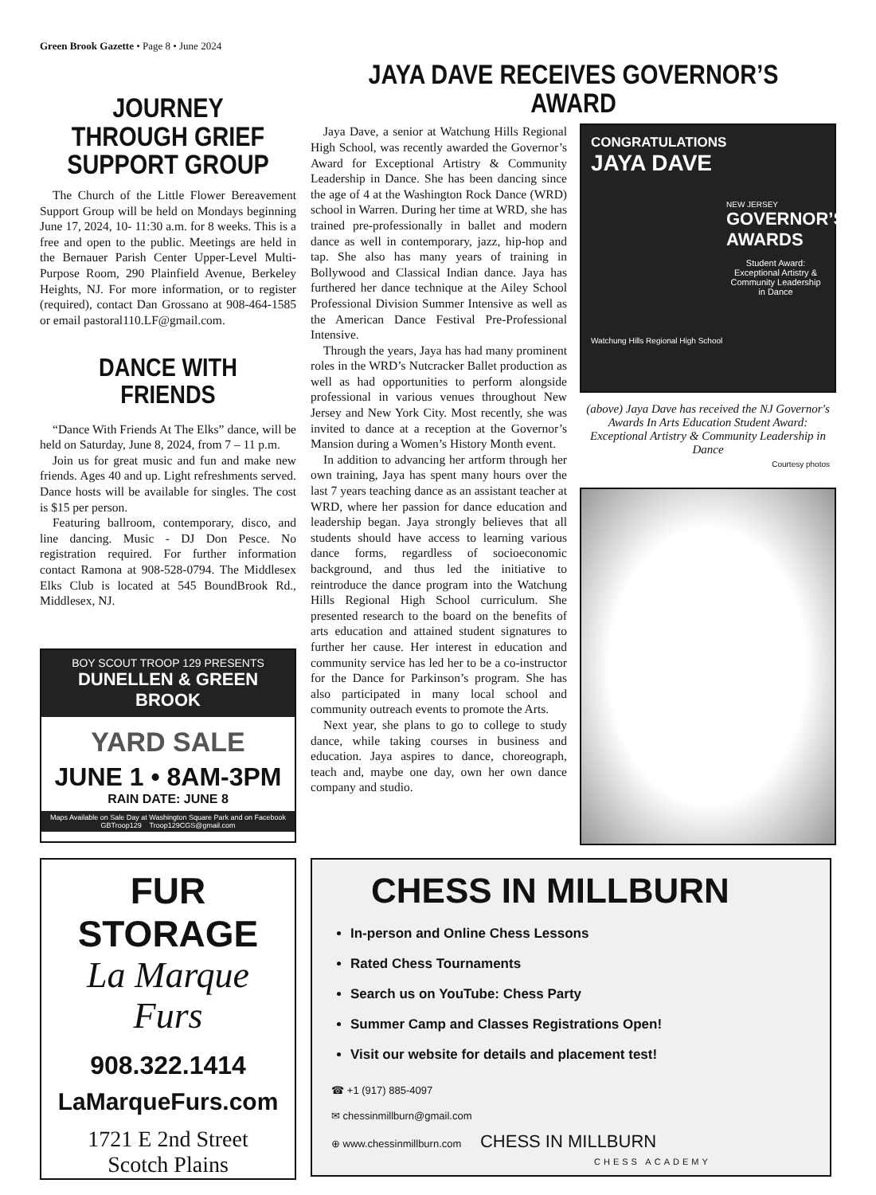Green Brook Gazette • Page 8 • June 2024
JOURNEY THROUGH GRIEF SUPPORT GROUP
The Church of the Little Flower Bereavement Support Group will be held on Mondays beginning June 17, 2024, 10- 11:30 a.m. for 8 weeks. This is a free and open to the public. Meetings are held in the Bernauer Parish Center Upper-Level Multi-Purpose Room, 290 Plainfield Avenue, Berkeley Heights, NJ. For more information, or to register (required), contact Dan Grossano at 908-464-1585 or email pastoral110.LF@gmail.com.
DANCE WITH FRIENDS
“Dance With Friends At The Elks” dance, will be held on Saturday, June 8, 2024, from 7 – 11 p.m.
Join us for great music and fun and make new friends. Ages 40 and up. Light refreshments served. Dance hosts will be available for singles. The cost is $15 per person.
Featuring ballroom, contemporary, disco, and line dancing. Music - DJ Don Pesce. No registration required. For further information contact Ramona at 908-528-0794. The Middlesex Elks Club is located at 545 BoundBrook Rd., Middlesex, NJ.
BOY SCOUT TROOP 129 PRESENTS
DUNELLEN & GREEN BROOK
YARD SALE
JUNE 1 • 8AM-3PM
RAIN DATE: JUNE 8
Maps Available on Sale Day at Washington Square Park and on Facebook
GBTroop129 Troop129CGS@gmail.com
JAYA DAVE RECEIVES GOVERNOR’S AWARD
Jaya Dave, a senior at Watchung Hills Regional High School, was recently awarded the Governor’s Award for Exceptional Artistry & Community Leadership in Dance. She has been dancing since the age of 4 at the Washington Rock Dance (WRD) school in Warren. During her time at WRD, she has trained pre-professionally in ballet and modern dance as well in contemporary, jazz, hip-hop and tap. She also has many years of training in Bollywood and Classical Indian dance. Jaya has furthered her dance technique at the Ailey School Professional Division Summer Intensive as well as the American Dance Festival Pre-Professional Intensive.
Through the years, Jaya has had many prominent roles in the WRD’s Nutcracker Ballet production as well as had opportunities to perform alongside professional in various venues throughout New Jersey and New York City. Most recently, she was invited to dance at a reception at the Governor’s Mansion during a Women’s History Month event.
In addition to advancing her artform through her own training, Jaya has spent many hours over the last 7 years teaching dance as an assistant teacher at WRD, where her passion for dance education and leadership began. Jaya strongly believes that all students should have access to learning various dance forms, regardless of socioeconomic background, and thus led the initiative to reintroduce the dance program into the Watchung Hills Regional High School curriculum. She presented research to the board on the benefits of arts education and attained student signatures to further her cause. Her interest in education and community service has led her to be a co-instructor for the Dance for Parkinson’s program. She has also participated in many local school and community outreach events to promote the Arts.
Next year, she plans to go to college to study dance, while taking courses in business and education. Jaya aspires to dance, choreograph, teach and, maybe one day, own her own dance company and studio.
CONGRATULATIONS
JAYA DAVE
NEW JERSEY
GOVERNOR’S AWARDS
Student Award: Exceptional Artistry & Community Leadership in Dance
Watchung Hills Regional High School
(above) Jaya Dave has received the NJ Governor's Awards In Arts Education Student Award: Exceptional Artistry & Community Leadership in Dance
Courtesy photos
FUR STORAGE
La Marque
Furs
908.322.1414
LaMarqueFurs.com
1721 E 2nd Street
Scotch Plains
CHESS IN MILLBURN
In-person and Online Chess Lessons
Rated Chess Tournaments
Search us on YouTube: Chess Party
Summer Camp and Classes Registrations Open!
Visit our website for details and placement test!
☎ +1 (917) 885-4097
✉ chessinmillburn@gmail.com
⊕ www.chessinmillburn.com CHESS IN MILLBURN
CHESS ACADEMY